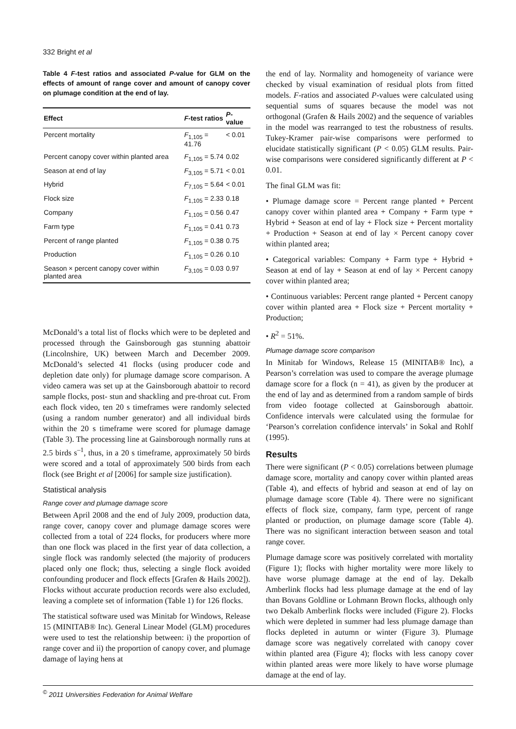332 Bright et al
Table 4 F-test ratios and associated P-value for GLM on the effects of amount of range cover and amount of canopy cover on plumage condition at the end of lay.
| Effect | F -test ratios | P -value |
| --- | --- | --- |
| Percent mortality | F<sub>1,105</sub> = 41.76 | < 0.01 |
| Percent canopy cover within planted area | F<sub>1,105</sub> = 5.74 | 0.02 |
| Season at end of lay | F<sub>3,105</sub> = 5.71 | < 0.01 |
| Hybrid | F<sub>7,105</sub> = 5.64 | < 0.01 |
| Flock size | F<sub>1,105</sub> = 2.33 | 0.18 |
| Company | F<sub>1,105</sub> = 0.56 | 0.47 |
| Farm type | F<sub>1,105</sub> = 0.41 | 0.73 |
| Percent of range planted | F<sub>1,105</sub> = 0.38 | 0.75 |
| Production | F<sub>1,105</sub> = 0.26 | 0.10 |
| Season × percent canopy cover within planted area | F<sub>3,105</sub> = 0.03 | 0.97 |
McDonald’s a total list of flocks which were to be depleted and processed through the Gainsborough gas stunning abattoir (Lincolnshire, UK) between March and December 2009. McDonald’s selected 41 flocks (using producer code and depletion date only) for plumage damage score comparison. A video camera was set up at the Gainsborough abattoir to record sample flocks, post- stun and shackling and pre-throat cut. From each flock video, ten 20 s timeframes were randomly selected (using a random number generator) and all individual birds within the 20 s timeframe were scored for plumage damage (Table 3). The processing line at Gainsborough normally runs at 2.5 birds s<sup>–1</sup>, thus, in a 20 s timeframe, approximately 50 birds were scored and a total of approximately 500 birds from each flock (see Bright et al [2006] for sample size justification).
Statistical analysis
Range cover and plumage damage score
Between April 2008 and the end of July 2009, production data, range cover, canopy cover and plumage damage scores were collected from a total of 224 flocks, for producers where more than one flock was placed in the first year of data collection, a single flock was randomly selected (the majority of producers placed only one flock; thus, selecting a single flock avoided confounding producer and flock effects [Grafen & Hails 2002]). Flocks without accurate production records were also excluded, leaving a complete set of information (Table 1) for 126 flocks.
The statistical software used was Minitab for Windows, Release 15 (MINITAB® Inc). General Linear Model (GLM) procedures were used to test the relationship between: i) the proportion of range cover and ii) the proportion of canopy cover, and plumage damage of laying hens at
the end of lay. Normality and homogeneity of variance were checked by visual examination of residual plots from fitted models. F-ratios and associated P-values were calculated using sequential sums of squares because the model was not orthogonal (Grafen & Hails 2002) and the sequence of variables in the model was rearranged to test the robustness of results. Tukey-Kramer pair-wise comparisons were performed to elucidate statistically significant (P < 0.05) GLM results. Pair-wise comparisons were considered significantly different at P < 0.01.
The final GLM was fit:
• Plumage damage score = Percent range planted + Percent canopy cover within planted area + Company + Farm type + Hybrid + Season at end of lay + Flock size + Percent mortality + Production + Season at end of lay × Percent canopy cover within planted area;
• Categorical variables: Company + Farm type + Hybrid + Season at end of lay + Season at end of lay × Percent canopy cover within planted area;
• Continuous variables: Percent range planted + Percent canopy cover within planted area + Flock size + Percent mortality + Production;
• R<sup>2</sup> = 51%.
Plumage damage score comparison
In Minitab for Windows, Release 15 (MINITAB® Inc), a Pearson’s correlation was used to compare the average plumage damage score for a flock (n = 41), as given by the producer at the end of lay and as determined from a random sample of birds from video footage collected at Gainsborough abattoir. Confidence intervals were calculated using the formulae for ‘Pearson’s correlation confidence intervals’ in Sokal and Rohlf (1995).
Results
There were significant (P < 0.05) correlations between plumage damage score, mortality and canopy cover within planted areas (Table 4), and effects of hybrid and season at end of lay on plumage damage score (Table 4). There were no significant effects of flock size, company, farm type, percent of range planted or production, on plumage damage score (Table 4). There was no significant interaction between season and total range cover.
Plumage damage score was positively correlated with mortality (Figure 1); flocks with higher mortality were more likely to have worse plumage damage at the end of lay. Dekalb Amberlink flocks had less plumage damage at the end of lay than Bovans Goldline or Lohmann Brown flocks, although only two Dekalb Amberlink flocks were included (Figure 2). Flocks which were depleted in summer had less plumage damage than flocks depleted in autumn or winter (Figure 3). Plumage damage score was negatively correlated with canopy cover within planted area (Figure 4); flocks with less canopy cover within planted areas were more likely to have worse plumage damage at the end of lay.
<sup>©</sup> 2011 Universities Federation for Animal Welfare